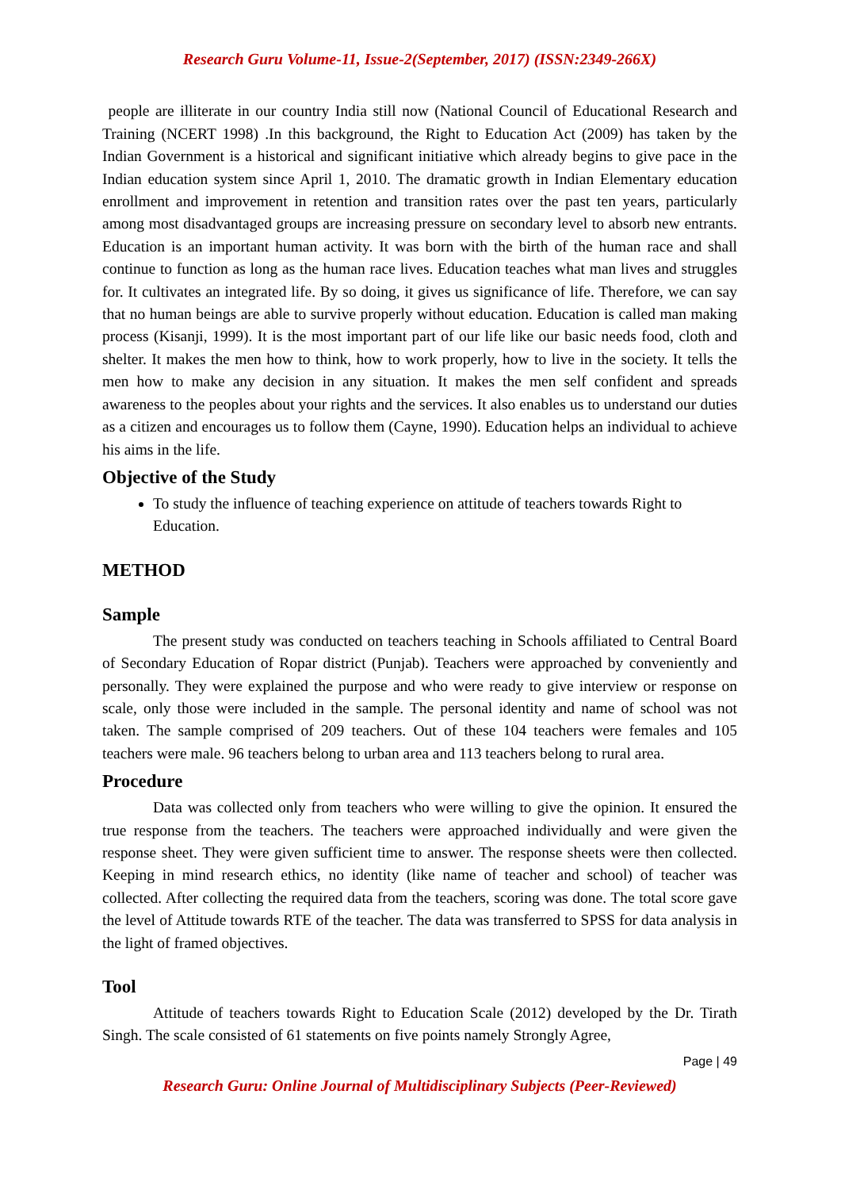Research Guru Volume-11, Issue-2(September, 2017) (ISSN:2349-266X)
people are illiterate in our country India still now (National Council of Educational Research and Training (NCERT 1998) .In this background, the Right to Education Act (2009) has taken by the Indian Government is a historical and significant initiative which already begins to give pace in the Indian education system since April 1, 2010. The dramatic growth in Indian Elementary education enrollment and improvement in retention and transition rates over the past ten years, particularly among most disadvantaged groups are increasing pressure on secondary level to absorb new entrants. Education is an important human activity. It was born with the birth of the human race and shall continue to function as long as the human race lives. Education teaches what man lives and struggles for. It cultivates an integrated life. By so doing, it gives us significance of life. Therefore, we can say that no human beings are able to survive properly without education. Education is called man making process (Kisanji, 1999). It is the most important part of our life like our basic needs food, cloth and shelter. It makes the men how to think, how to work properly, how to live in the society. It tells the men how to make any decision in any situation. It makes the men self confident and spreads awareness to the peoples about your rights and the services. It also enables us to understand our duties as a citizen and encourages us to follow them (Cayne, 1990). Education helps an individual to achieve his aims in the life.
Objective of the Study
To study the influence of teaching experience on attitude of teachers towards Right to Education.
METHOD
Sample
The present study was conducted on teachers teaching in Schools affiliated to Central Board of Secondary Education of Ropar district (Punjab). Teachers were approached by conveniently and personally. They were explained the purpose and who were ready to give interview or response on scale, only those were included in the sample. The personal identity and name of school was not taken. The sample comprised of 209 teachers. Out of these 104 teachers were females and 105 teachers were male. 96 teachers belong to urban area and 113 teachers belong to rural area.
Procedure
Data was collected only from teachers who were willing to give the opinion. It ensured the true response from the teachers. The teachers were approached individually and were given the response sheet. They were given sufficient time to answer. The response sheets were then collected. Keeping in mind research ethics, no identity (like name of teacher and school) of teacher was collected. After collecting the required data from the teachers, scoring was done. The total score gave the level of Attitude towards RTE of the teacher. The data was transferred to SPSS for data analysis in the light of framed objectives.
Tool
Attitude of teachers towards Right to Education Scale (2012) developed by the Dr. Tirath Singh. The scale consisted of 61 statements on five points namely Strongly Agree,
Page | 49
Research Guru: Online Journal of Multidisciplinary Subjects (Peer-Reviewed)